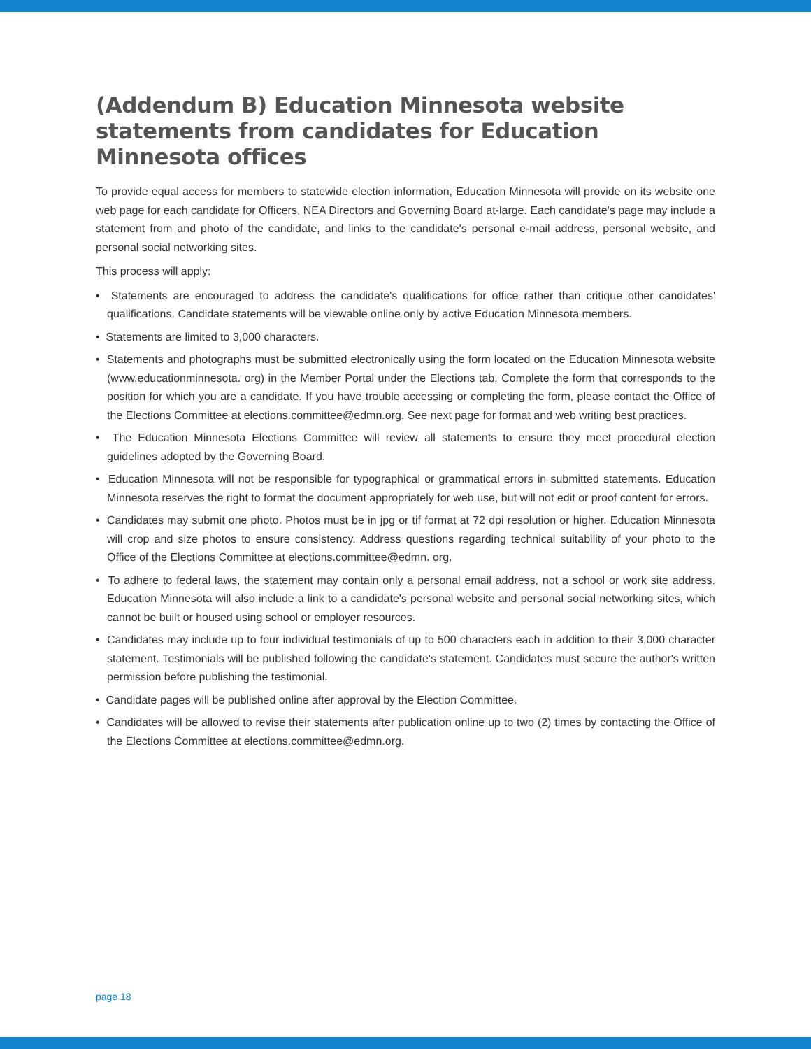(Addendum B) Education Minnesota website statements from candidates for Education Minnesota offices
To provide equal access for members to statewide election information, Education Minnesota will provide on its website one web page for each candidate for Officers, NEA Directors and Governing Board at-large. Each candidate's page may include a statement from and photo of the candidate, and links to the candidate's personal e-mail address, personal website, and personal social networking sites.
This process will apply:
• Statements are encouraged to address the candidate's qualifications for office rather than critique other candidates' qualifications. Candidate statements will be viewable online only by active Education Minnesota members.
• Statements are limited to 3,000 characters.
• Statements and photographs must be submitted electronically using the form located on the Education Minnesota website (www.educationminnesota. org) in the Member Portal under the Elections tab. Complete the form that corresponds to the position for which you are a candidate. If you have trouble accessing or completing the form, please contact the Office of the Elections Committee at elections.committee@edmn.org. See next page for format and web writing best practices.
• The Education Minnesota Elections Committee will review all statements to ensure they meet procedural election guidelines adopted by the Governing Board.
• Education Minnesota will not be responsible for typographical or grammatical errors in submitted statements. Education Minnesota reserves the right to format the document appropriately for web use, but will not edit or proof content for errors.
• Candidates may submit one photo. Photos must be in jpg or tif format at 72 dpi resolution or higher. Education Minnesota will crop and size photos to ensure consistency. Address questions regarding technical suitability of your photo to the Office of the Elections Committee at elections.committee@edmn. org.
• To adhere to federal laws, the statement may contain only a personal email address, not a school or work site address. Education Minnesota will also include a link to a candidate's personal website and personal social networking sites, which cannot be built or housed using school or employer resources.
• Candidates may include up to four individual testimonials of up to 500 characters each in addition to their 3,000 character statement. Testimonials will be published following the candidate's statement. Candidates must secure the author's written permission before publishing the testimonial.
• Candidate pages will be published online after approval by the Election Committee.
• Candidates will be allowed to revise their statements after publication online up to two (2) times by contacting the Office of the Elections Committee at elections.committee@edmn.org.
page 18